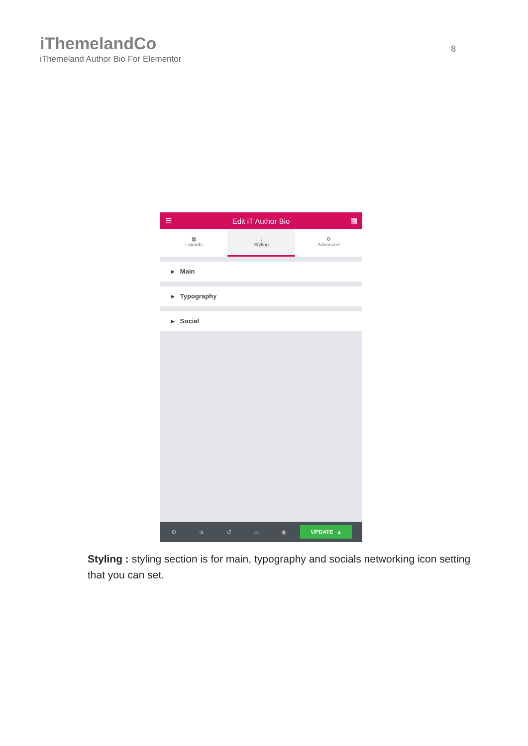iThemelandCo
iThemeland Author Bio For Elementor
8
☰ Edit iT Author Bio ▦
▦
Layouts
↓
Styling
⚙
Advanced
▸ Main
▸ Typography
▸ Social
⚙ ≋ ↺ ▭ ◉
UPDATE ▴
Styling : styling section is for main, typography and socials networking icon setting that you can set.